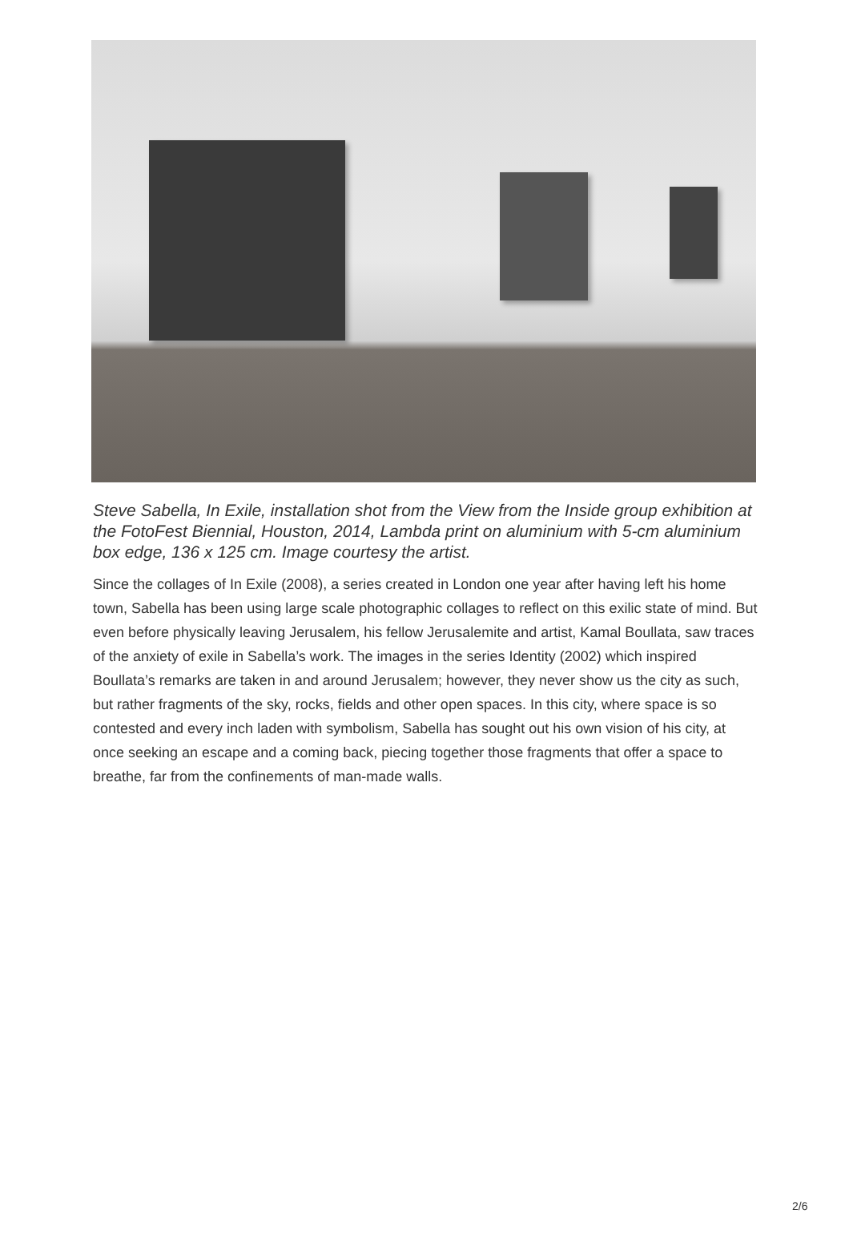Steve Sabella, In Exile, installation shot from the View from the Inside group exhibition at the FotoFest Biennial, Houston, 2014, Lambda print on aluminium with 5-cm aluminium box edge, 136 x 125 cm. Image courtesy the artist.
Since the collages of In Exile (2008), a series created in London one year after having left his home town, Sabella has been using large scale photographic collages to reflect on this exilic state of mind. But even before physically leaving Jerusalem, his fellow Jerusalemite and artist, Kamal Boullata, saw traces of the anxiety of exile in Sabella’s work. The images in the series Identity (2002) which inspired Boullata’s remarks are taken in and around Jerusalem; however, they never show us the city as such, but rather fragments of the sky, rocks, fields and other open spaces. In this city, where space is so contested and every inch laden with symbolism, Sabella has sought out his own vision of his city, at once seeking an escape and a coming back, piecing together those fragments that offer a space to breathe, far from the confinements of man-made walls.
2/6